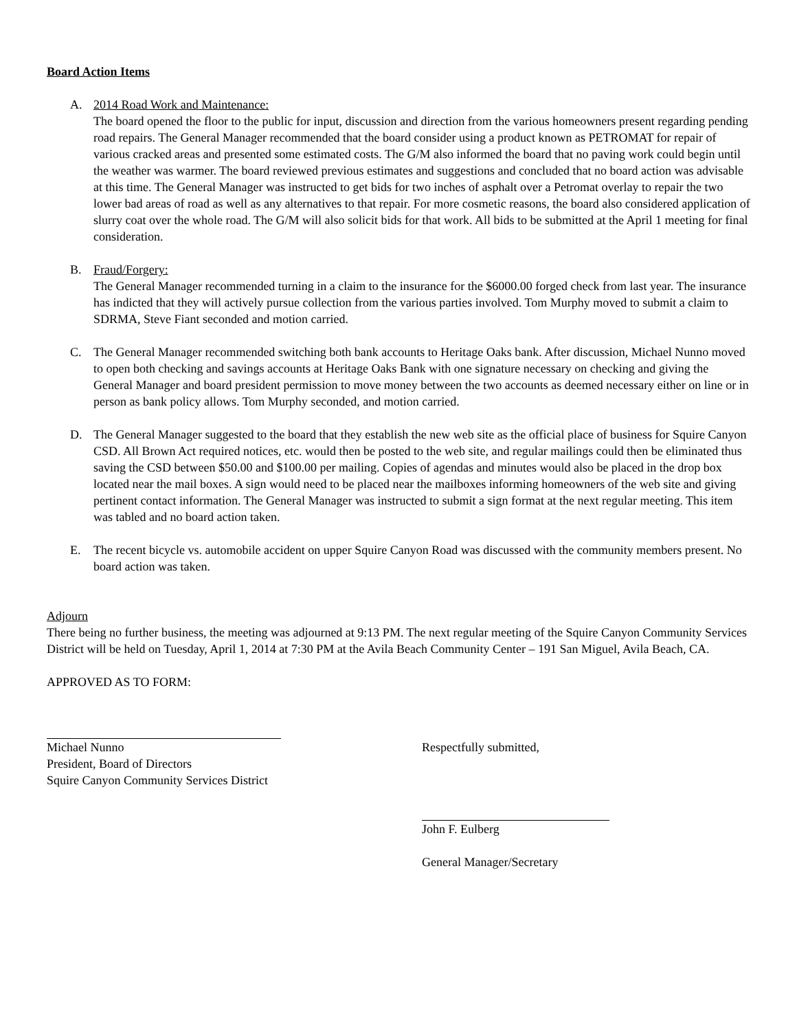Board Action Items
A. 2014 Road Work and Maintenance:
The board opened the floor to the public for input, discussion and direction from the various homeowners present regarding pending road repairs. The General Manager recommended that the board consider using a product known as PETROMAT for repair of various cracked areas and presented some estimated costs. The G/M also informed the board that no paving work could begin until the weather was warmer. The board reviewed previous estimates and suggestions and concluded that no board action was advisable at this time. The General Manager was instructed to get bids for two inches of asphalt over a Petromat overlay to repair the two lower bad areas of road as well as any alternatives to that repair. For more cosmetic reasons, the board also considered application of slurry coat over the whole road. The G/M will also solicit bids for that work. All bids to be submitted at the April 1 meeting for final consideration.
B. Fraud/Forgery:
The General Manager recommended turning in a claim to the insurance for the $6000.00 forged check from last year. The insurance has indicted that they will actively pursue collection from the various parties involved. Tom Murphy moved to submit a claim to SDRMA, Steve Fiant seconded and motion carried.
C. The General Manager recommended switching both bank accounts to Heritage Oaks bank. After discussion, Michael Nunno moved to open both checking and savings accounts at Heritage Oaks Bank with one signature necessary on checking and giving the General Manager and board president permission to move money between the two accounts as deemed necessary either on line or in person as bank policy allows. Tom Murphy seconded, and motion carried.
D. The General Manager suggested to the board that they establish the new web site as the official place of business for Squire Canyon CSD. All Brown Act required notices, etc. would then be posted to the web site, and regular mailings could then be eliminated thus saving the CSD between $50.00 and $100.00 per mailing. Copies of agendas and minutes would also be placed in the drop box located near the mail boxes. A sign would need to be placed near the mailboxes informing homeowners of the web site and giving pertinent contact information. The General Manager was instructed to submit a sign format at the next regular meeting. This item was tabled and no board action taken.
E. The recent bicycle vs. automobile accident on upper Squire Canyon Road was discussed with the community members present. No board action was taken.
Adjourn
There being no further business, the meeting was adjourned at 9:13 PM. The next regular meeting of the Squire Canyon Community Services District will be held on Tuesday, April 1, 2014 at 7:30 PM at the Avila Beach Community Center – 191 San Miguel, Avila Beach, CA.
APPROVED AS TO FORM:
Michael Nunno
President, Board of Directors
Squire Canyon Community Services District
Respectfully submitted,
John F. Eulberg
General Manager/Secretary